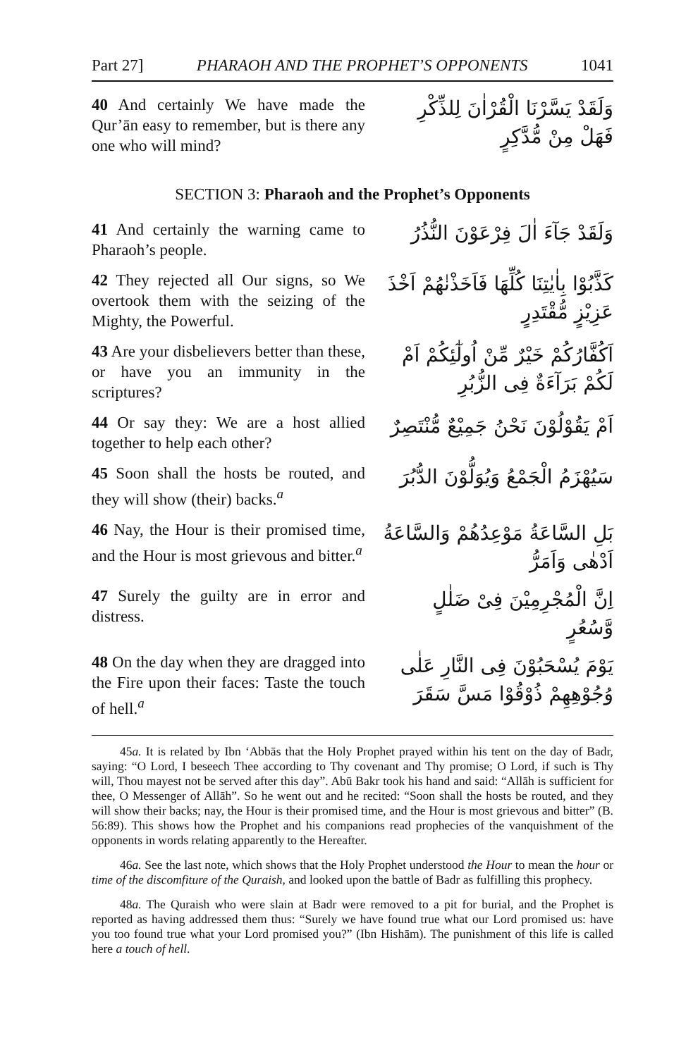Part 27] PHARAOH AND THE PROPHET’S OPPONENTS 1041
40 And certainly We have made the Qur’ān easy to remember, but is there any one who will mind?
وَلَقَدْ يَسَّرْنَا الْقُرْاٰنَ لِلذِّكْرِ فَهَلْ مِنْ مُّدَّكِرٍ
SECTION 3: Pharaoh and the Prophet’s Opponents
41 And certainly the warning came to Pharaoh’s people.
وَلَقَدْ جَآءَ اٰلَ فِرْعَوْنَ النُّذُرُ
42 They rejected all Our signs, so We overtook them with the seizing of the Mighty, the Powerful.
كَذَّبُوْا بِاٰيٰتِنَا كُلِّهَا فَاَخَذْنٰهُمْ اَخْذَ عَزِيْزٍ مُّقْتَدِرٍ
43 Are your disbelievers better than these, or have you an immunity in the scriptures?
اَكُفَّارُكُمْ خَيْرٌ مِّنْ اُولٰٓئِكُمْ اَمْ لَكُمْ بَرَآءَةٌ فِى الزُّبُرِ
44 Or say they: We are a host allied together to help each other?
اَمْ يَقُوْلُوْنَ نَحْنُ جَمِيْعٌ مُّنْتَصِرٌ
45 Soon shall the hosts be routed, and they will show (their) backs.<sup>a</sup>
سَيُهْزَمُ الْجَمْعُ وَيُوَلُّوْنَ الدُّبُرَ
46 Nay, the Hour is their promised time, and the Hour is most grievous and bitter.<sup>a</sup>
بَلِ السَّاعَةُ مَوْعِدُهُمْ وَالسَّاعَةُ اَدْهٰى وَاَمَرُّ
47 Surely the guilty are in error and distress.
اِنَّ الْمُجْرِمِيْنَ فِىْ ضَلٰلٍ وَّسُعُرٍ
48 On the day when they are dragged into the Fire upon their faces: Taste the touch of hell.<sup>a</sup>
يَوْمَ يُسْحَبُوْنَ فِى النَّارِ عَلٰى وُجُوْهِهِمْ ذُوْقُوْا مَسَّ سَقَرَ
45a. It is related by Ibn ‘Abbās that the Holy Prophet prayed within his tent on the day of Badr, saying: “O Lord, I beseech Thee according to Thy covenant and Thy promise; O Lord, if such is Thy will, Thou mayest not be served after this day”. Abū Bakr took his hand and said: “Allāh is sufficient for thee, O Messenger of Allāh”. So he went out and he recited: “Soon shall the hosts be routed, and they will show their backs; nay, the Hour is their promised time, and the Hour is most grievous and bitter” (B. 56:89). This shows how the Prophet and his companions read prophecies of the vanquishment of the opponents in words relating apparently to the Hereafter.
46a. See the last note, which shows that the Holy Prophet understood the Hour to mean the hour or time of the discomfiture of the Quraish, and looked upon the battle of Badr as fulfilling this prophecy.
48a. The Quraish who were slain at Badr were removed to a pit for burial, and the Prophet is reported as having addressed them thus: “Surely we have found true what our Lord promised us: have you too found true what your Lord promised you?” (Ibn Hishām). The punishment of this life is called here a touch of hell.